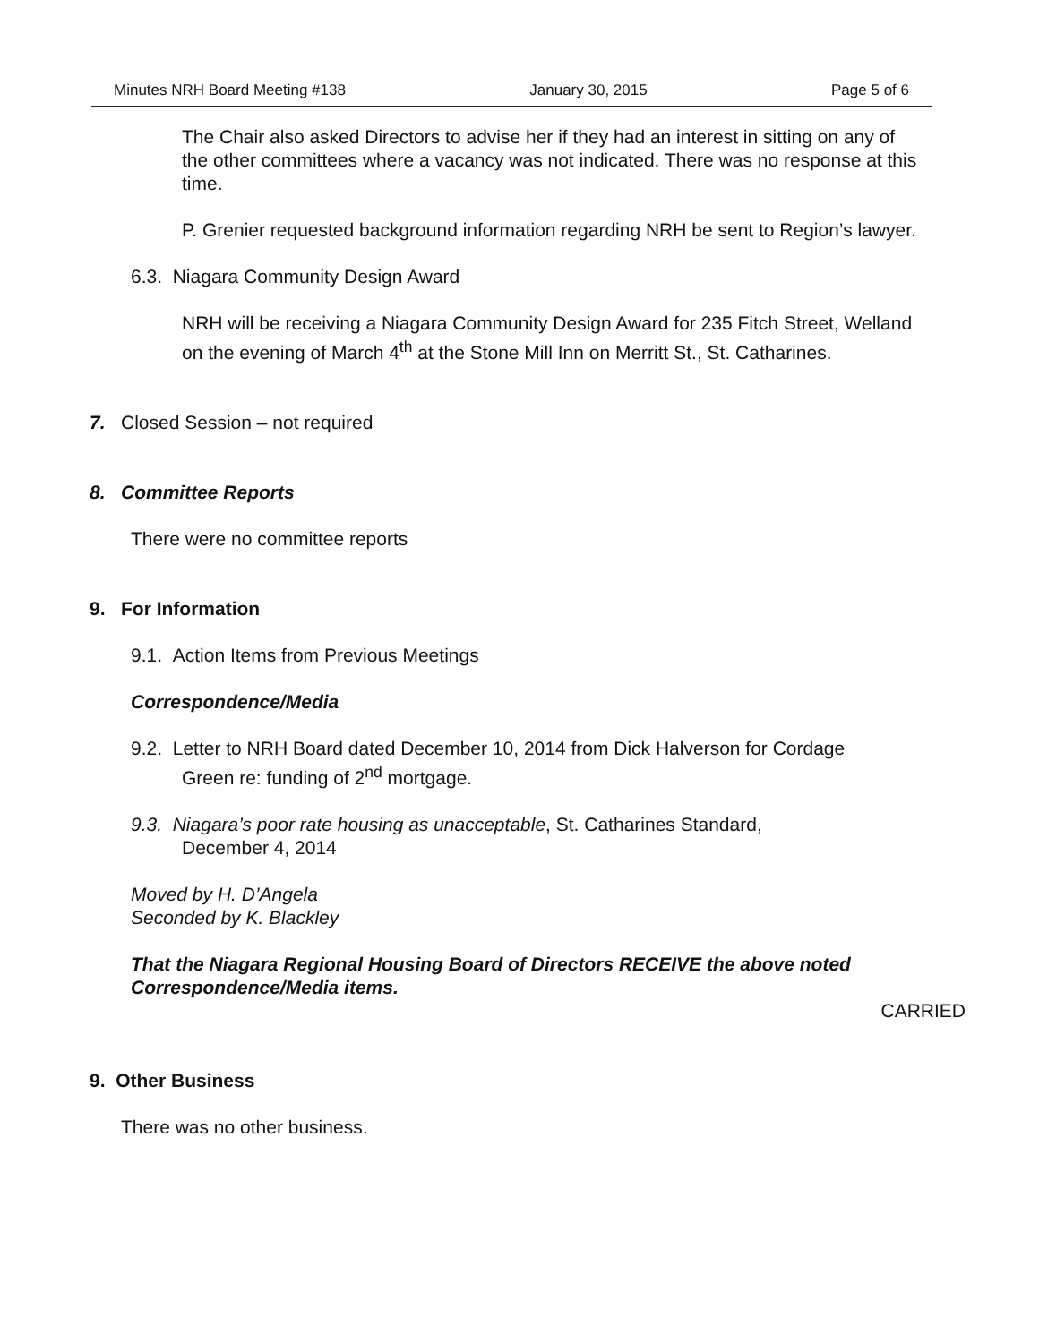Minutes NRH Board Meeting #138 January 30, 2015 Page 5 of 6
The Chair also asked Directors to advise her if they had an interest in sitting on any of the other committees where a vacancy was not indicated. There was no response at this time.
P. Grenier requested background information regarding NRH be sent to Region’s lawyer.
6.3. Niagara Community Design Award
NRH will be receiving a Niagara Community Design Award for 235 Fitch Street, Welland on the evening of March 4<sup>th</sup> at the Stone Mill Inn on Merritt St., St. Catharines.
7. Closed Session – not required
8. Committee Reports
There were no committee reports
9. For Information
9.1. Action Items from Previous Meetings
Correspondence/Media
9.2. Letter to NRH Board dated December 10, 2014 from Dick Halverson for Cordage
Green re: funding of 2<sup>nd</sup> mortgage.
9.3. Niagara’s poor rate housing as unacceptable, St. Catharines Standard,
December 4, 2014
Moved by H. D’Angela
Seconded by K. Blackley
That the Niagara Regional Housing Board of Directors RECEIVE the above noted Correspondence/Media items.
CARRIED
9. Other Business
There was no other business.